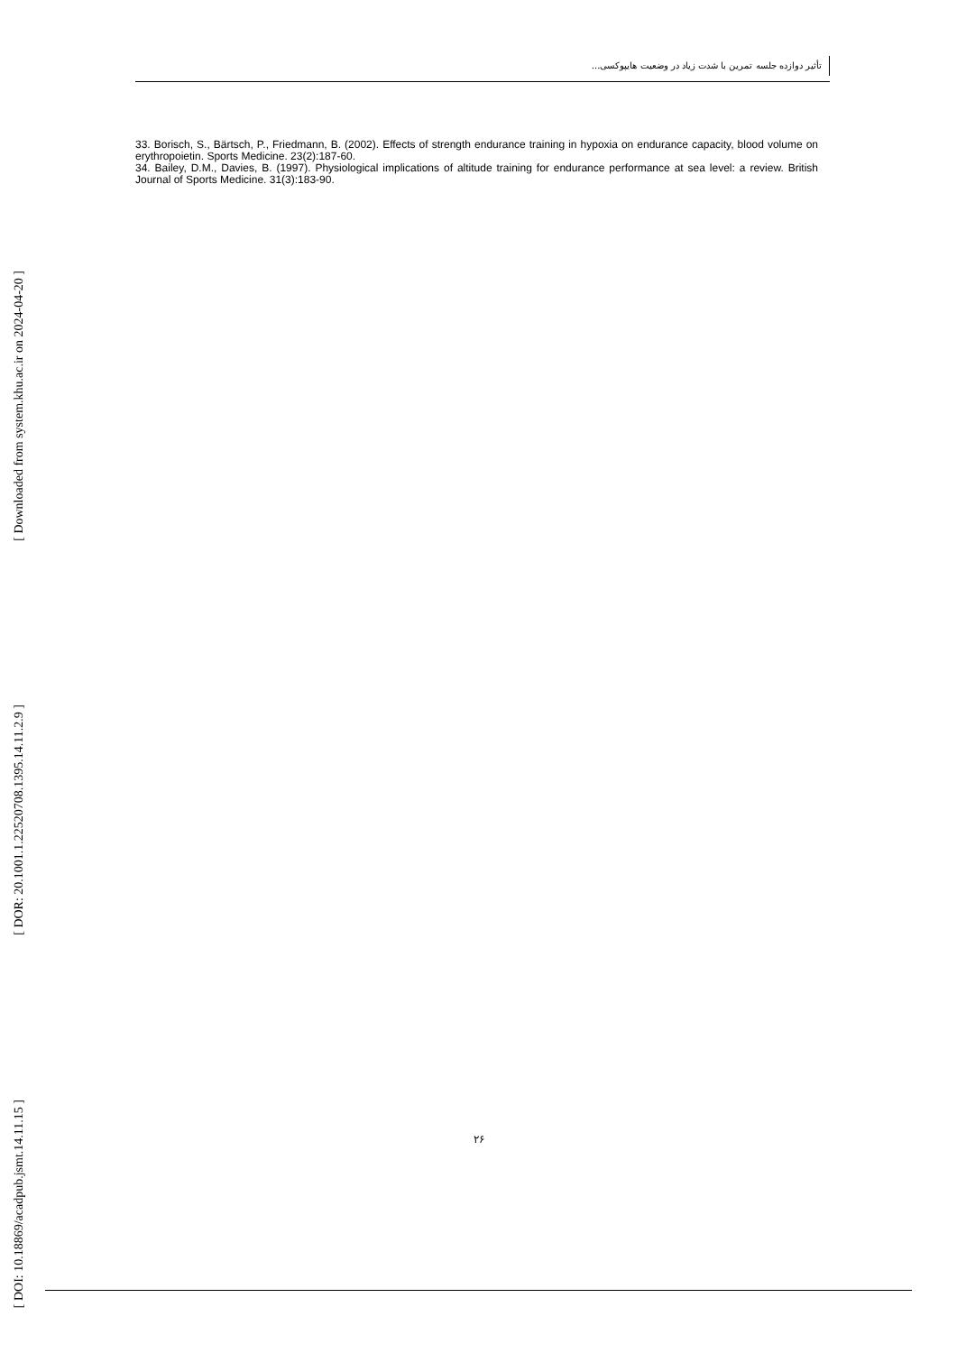[ Downloaded from system.khu.ac.ir on 2024-04-20 ]
[ DOR: 20.1001.1.22520708.1395.14.11.2.9 ]
[ DOI: 10.18869/acadpub.jsmt.14.11.15 ]
تأثیر دوازده جلسه تمرین با شدت زیاد در وضعیت هایپوکسی...
33. Borisch, S., Bärtsch, P., Friedmann, B. (2002). Effects of strength endurance training in hypoxia on endurance capacity, blood volume on erythropoietin. Sports Medicine. 23(2):187-60.
34. Bailey, D.M., Davies, B. (1997). Physiological implications of altitude training for endurance performance at sea level: a review. British Journal of Sports Medicine. 31(3):183-90.
۲۶